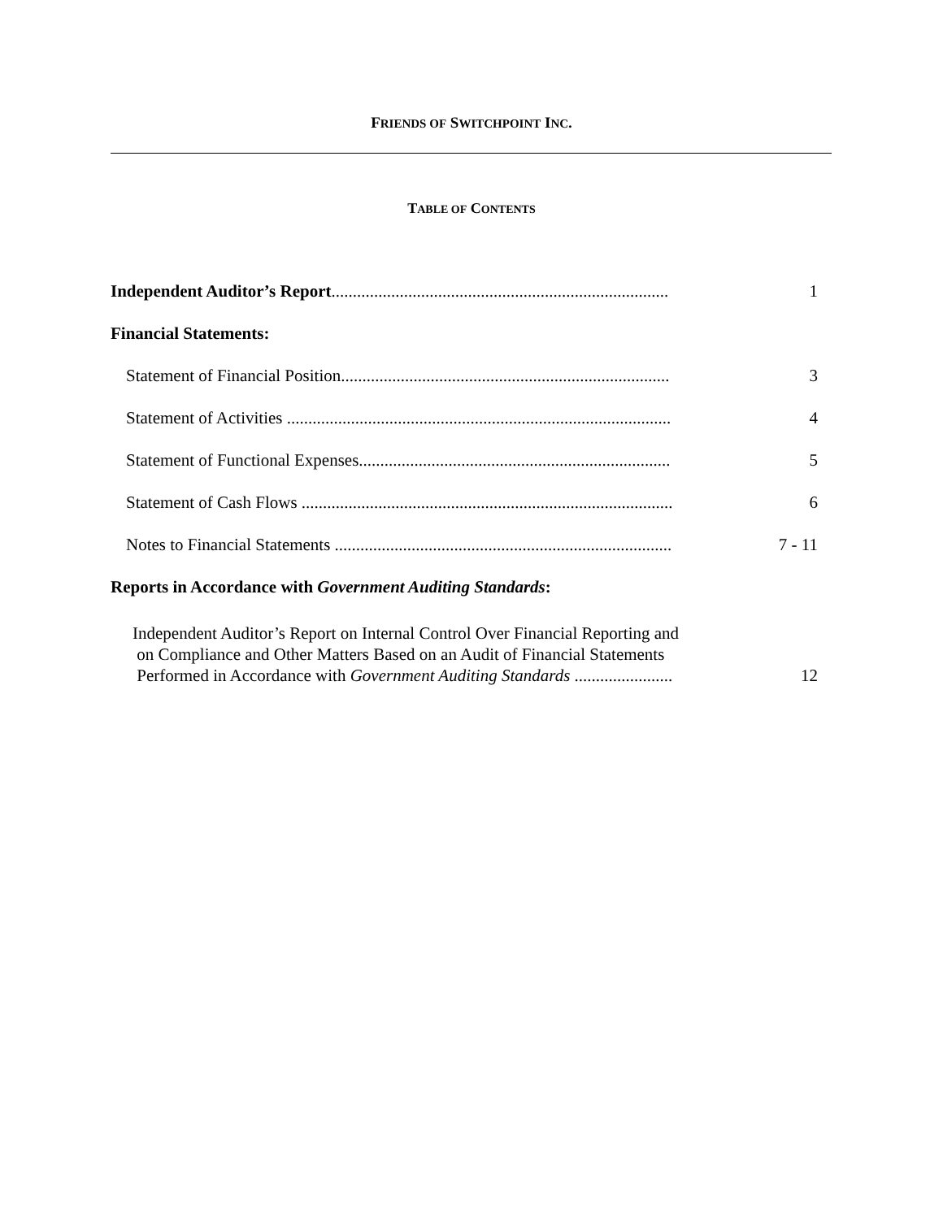FRIENDS OF SWITCHPOINT INC.
TABLE OF CONTENTS
Independent Auditor’s Report............................................................................... 1
Financial Statements:
Statement of Financial Position............................................................................. 3
Statement of Activities .......................................................................................... 4
Statement of Functional Expenses......................................................................... 5
Statement of Cash Flows ....................................................................................... 6
Notes to Financial Statements ............................................................................... 7 - 11
Reports in Accordance with Government Auditing Standards:
Independent Auditor’s Report on Internal Control Over Financial Reporting and
on Compliance and Other Matters Based on an Audit of Financial Statements
Performed in Accordance with Government Auditing Standards .......................
12